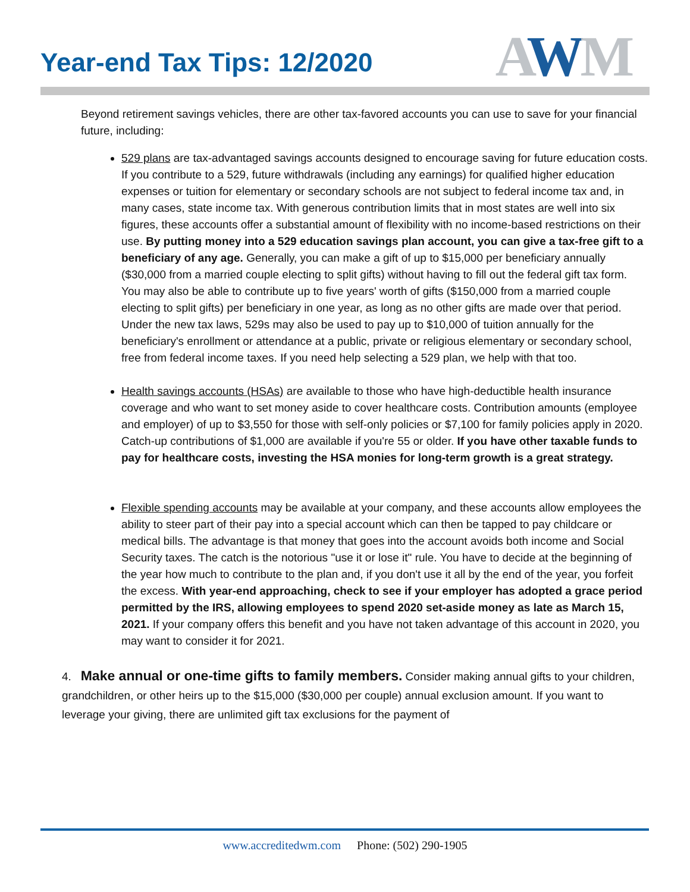Year-end Tax Tips: 12/2020
AWM
Beyond retirement savings vehicles, there are other tax-favored accounts you can use to save for your financial future, including:
529 plans are tax-advantaged savings accounts designed to encourage saving for future education costs. If you contribute to a 529, future withdrawals (including any earnings) for qualified higher education expenses or tuition for elementary or secondary schools are not subject to federal income tax and, in many cases, state income tax. With generous contribution limits that in most states are well into six figures, these accounts offer a substantial amount of flexibility with no income-based restrictions on their use. By putting money into a 529 education savings plan account, you can give a tax-free gift to a beneficiary of any age. Generally, you can make a gift of up to $15,000 per beneficiary annually ($30,000 from a married couple electing to split gifts) without having to fill out the federal gift tax form. You may also be able to contribute up to five years' worth of gifts ($150,000 from a married couple electing to split gifts) per beneficiary in one year, as long as no other gifts are made over that period. Under the new tax laws, 529s may also be used to pay up to $10,000 of tuition annually for the beneficiary's enrollment or attendance at a public, private or religious elementary or secondary school, free from federal income taxes. If you need help selecting a 529 plan, we help with that too.
Health savings accounts (HSAs) are available to those who have high-deductible health insurance coverage and who want to set money aside to cover healthcare costs. Contribution amounts (employee and employer) of up to $3,550 for those with self-only policies or $7,100 for family policies apply in 2020. Catch-up contributions of $1,000 are available if you're 55 or older. If you have other taxable funds to pay for healthcare costs, investing the HSA monies for long-term growth is a great strategy.
Flexible spending accounts may be available at your company, and these accounts allow employees the ability to steer part of their pay into a special account which can then be tapped to pay childcare or medical bills. The advantage is that money that goes into the account avoids both income and Social Security taxes. The catch is the notorious "use it or lose it" rule. You have to decide at the beginning of the year how much to contribute to the plan and, if you don't use it all by the end of the year, you forfeit the excess. With year-end approaching, check to see if your employer has adopted a grace period permitted by the IRS, allowing employees to spend 2020 set-aside money as late as March 15, 2021. If your company offers this benefit and you have not taken advantage of this account in 2020, you may want to consider it for 2021.
4. Make annual or one-time gifts to family members. Consider making annual gifts to your children, grandchildren, or other heirs up to the $15,000 ($30,000 per couple) annual exclusion amount. If you want to leverage your giving, there are unlimited gift tax exclusions for the payment of
www.accreditedwm.com Phone: (502) 290-1905